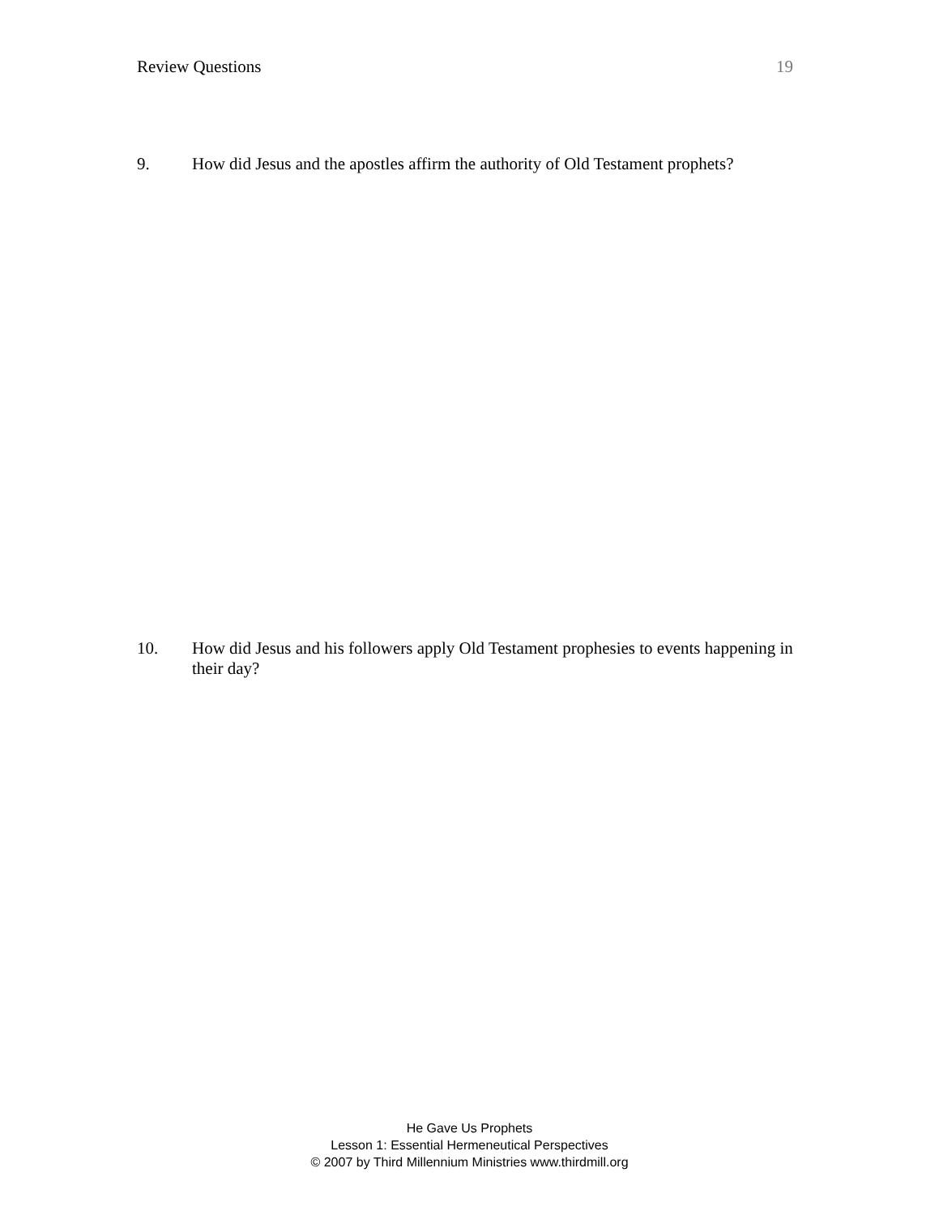Review Questions 19
9. How did Jesus and the apostles affirm the authority of Old Testament prophets?
10. How did Jesus and his followers apply Old Testament prophesies to events happening in their day?
He Gave Us Prophets
Lesson 1: Essential Hermeneutical Perspectives
© 2007 by Third Millennium Ministries www.thirdmill.org